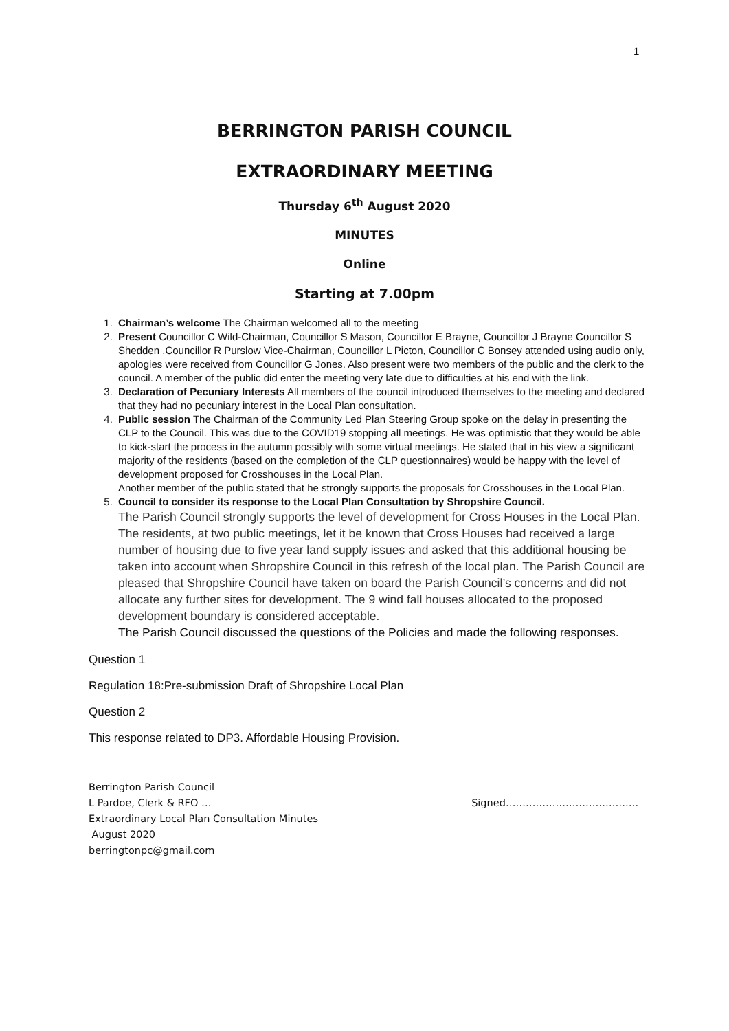1
BERRINGTON PARISH COUNCIL
EXTRAORDINARY MEETING
Thursday 6<sup>th</sup> August 2020
MINUTES
Online
Starting at 7.00pm
1. Chairman’s welcome The Chairman welcomed all to the meeting
2. Present Councillor C Wild-Chairman, Councillor S Mason, Councillor E Brayne, Councillor J Brayne Councillor S Shedden .Councillor R Purslow Vice-Chairman, Councillor L Picton, Councillor C Bonsey attended using audio only, apologies were received from Councillor G Jones. Also present were two members of the public and the clerk to the council. A member of the public did enter the meeting very late due to difficulties at his end with the link.
3. Declaration of Pecuniary Interests All members of the council introduced themselves to the meeting and declared that they had no pecuniary interest in the Local Plan consultation.
4. Public session The Chairman of the Community Led Plan Steering Group spoke on the delay in presenting the CLP to the Council. This was due to the COVID19 stopping all meetings. He was optimistic that they would be able to kick-start the process in the autumn possibly with some virtual meetings. He stated that in his view a significant majority of the residents (based on the completion of the CLP questionnaires) would be happy with the level of development proposed for Crosshouses in the Local Plan.
Another member of the public stated that he strongly supports the proposals for Crosshouses in the Local Plan.
5. Council to consider its response to the Local Plan Consultation by Shropshire Council.
The Parish Council strongly supports the level of development for Cross Houses in the Local Plan. The residents, at two public meetings, let it be known that Cross Houses had received a large number of housing due to five year land supply issues and asked that this additional housing be taken into account when Shropshire Council in this refresh of the local plan. The Parish Council are pleased that Shropshire Council have taken on board the Parish Council’s concerns and did not allocate any further sites for development. The 9 wind fall houses allocated to the proposed development boundary is considered acceptable.
The Parish Council discussed the questions of the Policies and made the following responses.
Question 1
Regulation 18:Pre-submission Draft of Shropshire Local Plan
Question 2
This response related to DP3. Affordable Housing Provision.
Berrington Parish Council
L Pardoe, Clerk & RFO … Signed………………………………….
Extraordinary Local Plan Consultation Minutes
August 2020
berringtonpc@gmail.com